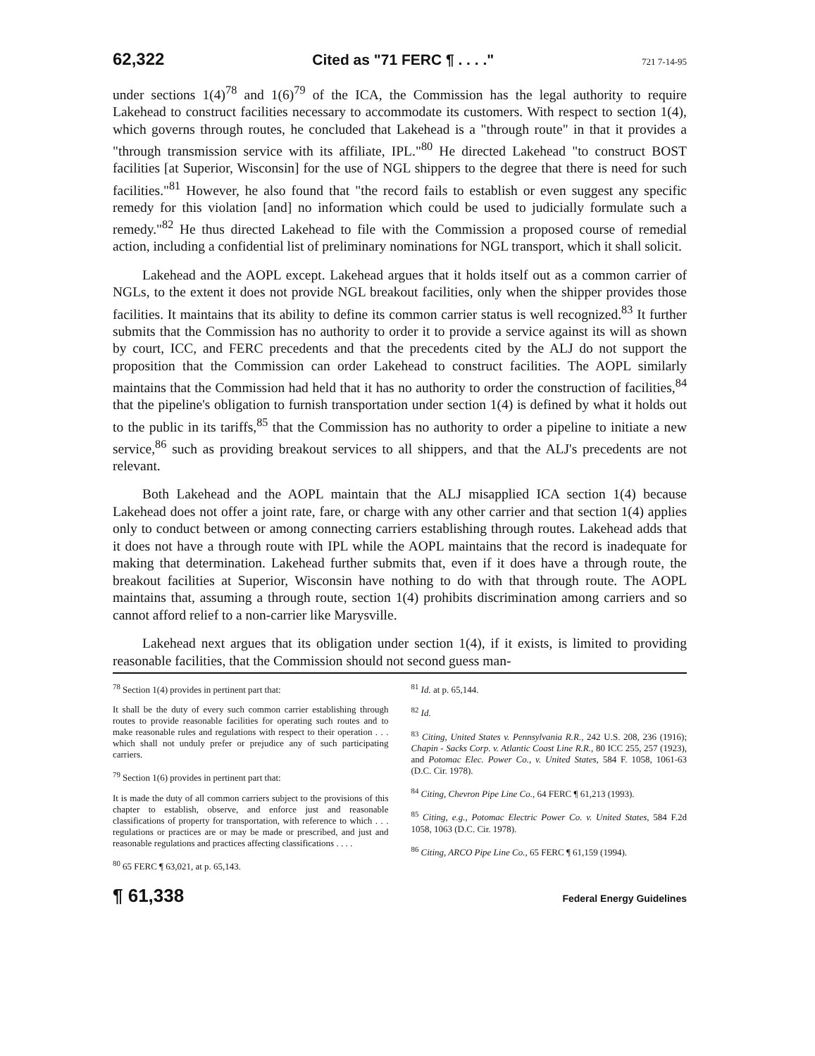62,322 Cited as "71 FERC ¶ . . . ." 721 7-14-95
under sections 1(4)<sup>78</sup> and 1(6)<sup>79</sup> of the ICA, the Commission has the legal authority to require Lakehead to construct facilities necessary to accommodate its customers. With respect to section 1(4), which governs through routes, he concluded that Lakehead is a "through route" in that it provides a "through transmission service with its affiliate, IPL."<sup>80</sup> He directed Lakehead "to construct BOST facilities [at Superior, Wisconsin] for the use of NGL shippers to the degree that there is need for such facilities."<sup>81</sup> However, he also found that "the record fails to establish or even suggest any specific remedy for this violation [and] no information which could be used to judicially formulate such a remedy."<sup>82</sup> He thus directed Lakehead to file with the Commission a proposed course of remedial action, including a confidential list of preliminary nominations for NGL transport, which it shall solicit.
Lakehead and the AOPL except. Lakehead argues that it holds itself out as a common carrier of NGLs, to the extent it does not provide NGL breakout facilities, only when the shipper provides those facilities. It maintains that its ability to define its common carrier status is well recognized.<sup>83</sup> It further submits that the Commission has no authority to order it to provide a service against its will as shown by court, ICC, and FERC precedents and that the precedents cited by the ALJ do not support the proposition that the Commission can order Lakehead to construct facilities. The AOPL similarly maintains that the Commission had held that it has no authority to order the construction of facilities,<sup>84</sup> that the pipeline's obligation to furnish transportation under section 1(4) is defined by what it holds out to the public in its tariffs,<sup>85</sup> that the Commission has no authority to order a pipeline to initiate a new service,<sup>86</sup> such as providing breakout services to all shippers, and that the ALJ's precedents are not relevant.
Both Lakehead and the AOPL maintain that the ALJ misapplied ICA section 1(4) because Lakehead does not offer a joint rate, fare, or charge with any other carrier and that section 1(4) applies only to conduct between or among connecting carriers establishing through routes. Lakehead adds that it does not have a through route with IPL while the AOPL maintains that the record is inadequate for making that determination. Lakehead further submits that, even if it does have a through route, the breakout facilities at Superior, Wisconsin have nothing to do with that through route. The AOPL maintains that, assuming a through route, section 1(4) prohibits discrimination among carriers and so cannot afford relief to a non-carrier like Marysville.
Lakehead next argues that its obligation under section 1(4), if it exists, is limited to providing reasonable facilities, that the Commission should not second guess man-
<sup>78</sup> Section 1(4) provides in pertinent part that:
It shall be the duty of every such common carrier establishing through routes to provide reasonable facilities for operating such routes and to make reasonable rules and regulations with respect to their operation . . . which shall not unduly prefer or prejudice any of such participating carriers.
<sup>79</sup> Section 1(6) provides in pertinent part that:
It is made the duty of all common carriers subject to the provisions of this chapter to establish, observe, and enforce just and reasonable classifications of property for transportation, with reference to which . . . regulations or practices are or may be made or prescribed, and just and reasonable regulations and practices affecting classifications . . . .
<sup>80</sup> 65 FERC ¶ 63,021, at p. 65,143.
<sup>81</sup> Id. at p. 65,144.
<sup>82</sup> Id.
<sup>83</sup> Citing, United States v. Pennsylvania R.R., 242 U.S. 208, 236 (1916); Chapin - Sacks Corp. v. Atlantic Coast Line R.R., 80 ICC 255, 257 (1923), and Potomac Elec. Power Co., v. United States, 584 F. 1058, 1061-63 (D.C. Cir. 1978).
<sup>84</sup> Citing, Chevron Pipe Line Co., 64 FERC ¶ 61,213 (1993).
<sup>85</sup> Citing, e.g., Potomac Electric Power Co. v. United States, 584 F.2d 1058, 1063 (D.C. Cir. 1978).
<sup>86</sup> Citing, ARCO Pipe Line Co., 65 FERC ¶ 61,159 (1994).
¶ 61,338 Federal Energy Guidelines